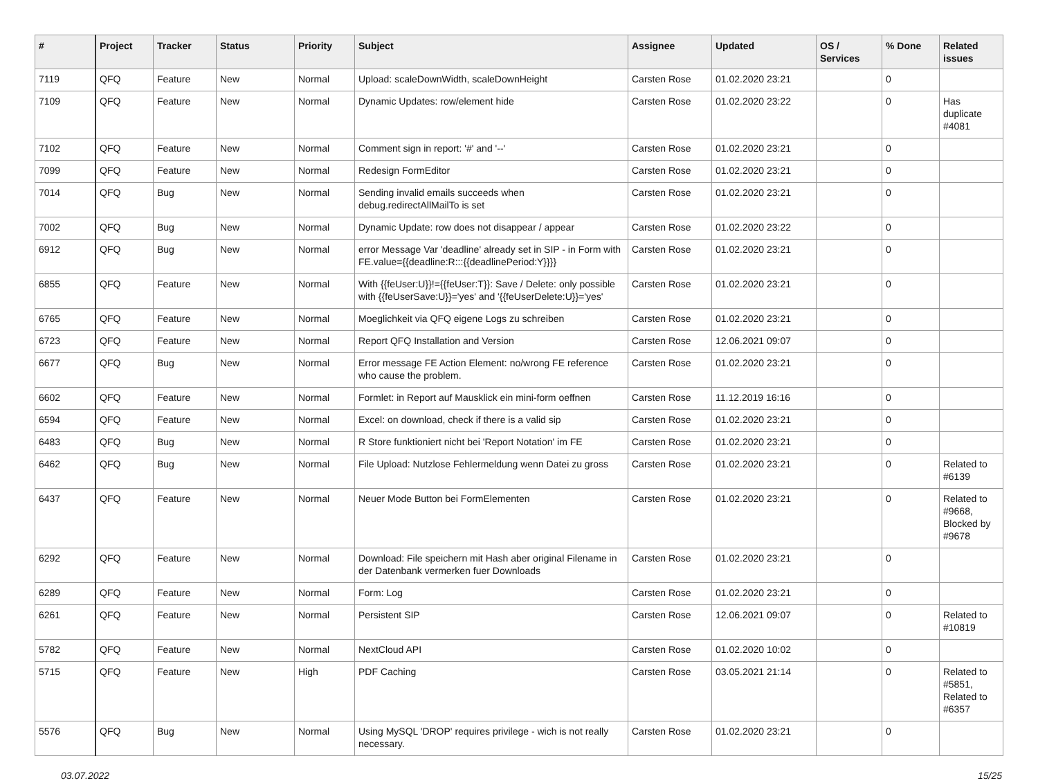| # | Project | Tracker | Status | Priority | Subject | Assignee | Updated | OS / Services | % Done | Related issues |
| --- | --- | --- | --- | --- | --- | --- | --- | --- | --- | --- |
| 7119 | QFQ | Feature | New | Normal | Upload: scaleDownWidth, scaleDownHeight | Carsten Rose | 01.02.2020 23:21 | | 0 | |
| 7109 | QFQ | Feature | New | Normal | Dynamic Updates: row/element hide | Carsten Rose | 01.02.2020 23:22 | | 0 | Has duplicate #4081 |
| 7102 | QFQ | Feature | New | Normal | Comment sign in report: '#' and '--' | Carsten Rose | 01.02.2020 23:21 | | 0 | |
| 7099 | QFQ | Feature | New | Normal | Redesign FormEditor | Carsten Rose | 01.02.2020 23:21 | | 0 | |
| 7014 | QFQ | Bug | New | Normal | Sending invalid emails succeeds when debug.redirectAllMailTo is set | Carsten Rose | 01.02.2020 23:21 | | 0 | |
| 7002 | QFQ | Bug | New | Normal | Dynamic Update: row does not disappear / appear | Carsten Rose | 01.02.2020 23:22 | | 0 | |
| 6912 | QFQ | Bug | New | Normal | error Message Var 'deadline' already set in SIP - in Form with FE.value={{deadline:R:::{{deadlinePeriod:Y}}}} | Carsten Rose | 01.02.2020 23:21 | | 0 | |
| 6855 | QFQ | Feature | New | Normal | With {{feUser:U}}!={{feUser:T}}: Save / Delete: only possible with {{feUserSave:U}}='yes' and '{{feUserDelete:U}}='yes' | Carsten Rose | 01.02.2020 23:21 | | 0 | |
| 6765 | QFQ | Feature | New | Normal | Moeglichkeit via QFQ eigene Logs zu schreiben | Carsten Rose | 01.02.2020 23:21 | | 0 | |
| 6723 | QFQ | Feature | New | Normal | Report QFQ Installation and Version | Carsten Rose | 12.06.2021 09:07 | | 0 | |
| 6677 | QFQ | Bug | New | Normal | Error message FE Action Element: no/wrong FE reference who cause the problem. | Carsten Rose | 01.02.2020 23:21 | | 0 | |
| 6602 | QFQ | Feature | New | Normal | Formlet: in Report auf Mausklick ein mini-form oeffnen | Carsten Rose | 11.12.2019 16:16 | | 0 | |
| 6594 | QFQ | Feature | New | Normal | Excel: on download, check if there is a valid sip | Carsten Rose | 01.02.2020 23:21 | | 0 | |
| 6483 | QFQ | Bug | New | Normal | R Store funktioniert nicht bei 'Report Notation' im FE | Carsten Rose | 01.02.2020 23:21 | | 0 | |
| 6462 | QFQ | Bug | New | Normal | File Upload: Nutzlose Fehlermeldung wenn Datei zu gross | Carsten Rose | 01.02.2020 23:21 | | 0 | Related to #6139 |
| 6437 | QFQ | Feature | New | Normal | Neuer Mode Button bei FormElementen | Carsten Rose | 01.02.2020 23:21 | | 0 | Related to #9668, Blocked by #9678 |
| 6292 | QFQ | Feature | New | Normal | Download: File speichern mit Hash aber original Filename in der Datenbank vermerken fuer Downloads | Carsten Rose | 01.02.2020 23:21 | | 0 | |
| 6289 | QFQ | Feature | New | Normal | Form: Log | Carsten Rose | 01.02.2020 23:21 | | 0 | |
| 6261 | QFQ | Feature | New | Normal | Persistent SIP | Carsten Rose | 12.06.2021 09:07 | | 0 | Related to #10819 |
| 5782 | QFQ | Feature | New | Normal | NextCloud API | Carsten Rose | 01.02.2020 10:02 | | 0 | |
| 5715 | QFQ | Feature | New | High | PDF Caching | Carsten Rose | 03.05.2021 21:14 | | 0 | Related to #5851, Related to #6357 |
| 5576 | QFQ | Bug | New | Normal | Using MySQL 'DROP' requires privilege - wich is not really necessary. | Carsten Rose | 01.02.2020 23:21 | | 0 | |
03.07.2022 15/25